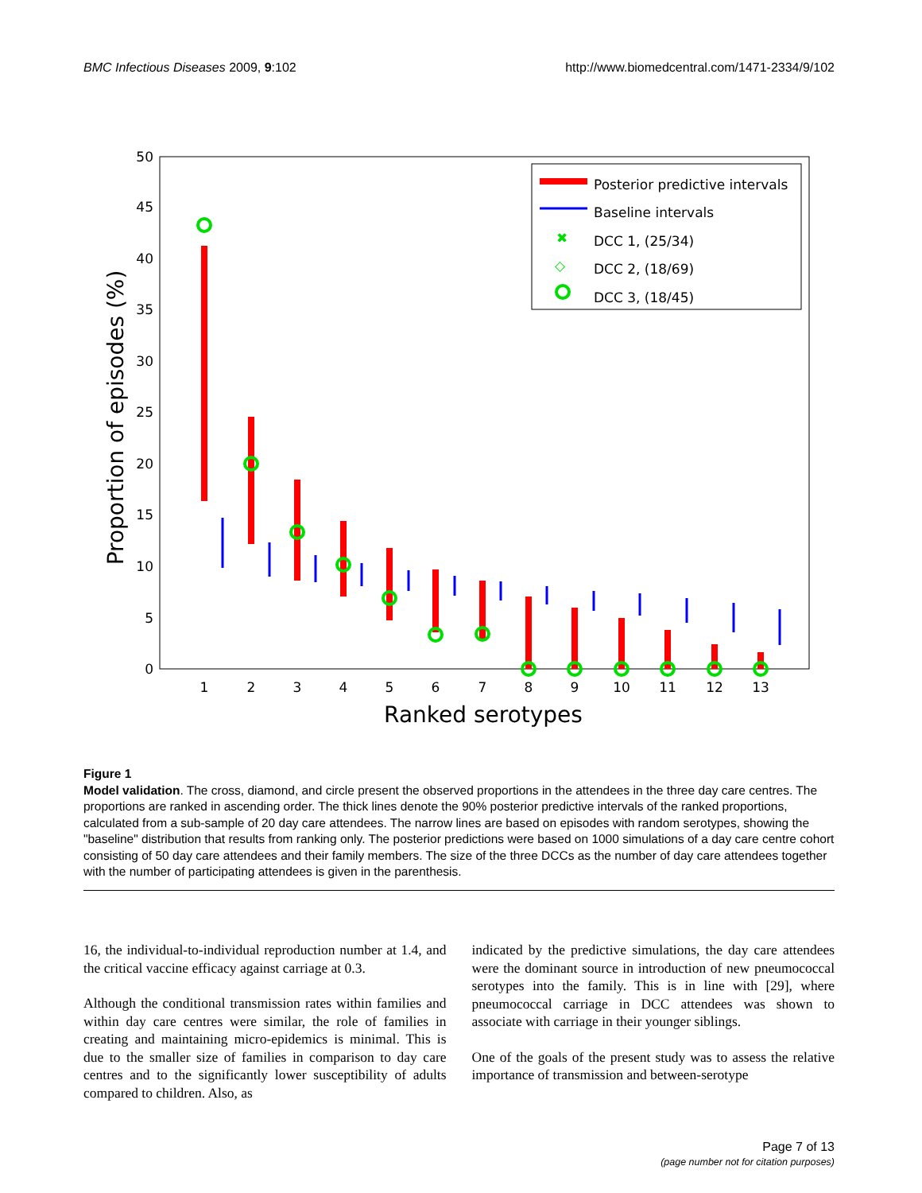BMC Infectious Diseases 2009, 9:102 http://www.biomedcentral.com/1471-2334/9/102
0
5
10
15
20
25
30
35
40
45
50
1
2
3
4
5
6
7
8
9
10
11
12
13
Ranked serotypes
Proportion of episodes (%)
Posterior predictive intervals
Baseline intervals
✖
DCC 1, (25/34)
◇
DCC 2, (18/69)
DCC 3, (18/45)
Figure 1
Model validation. The cross, diamond, and circle present the observed proportions in the attendees in the three day care centres. The proportions are ranked in ascending order. The thick lines denote the 90% posterior predictive intervals of the ranked proportions, calculated from a sub-sample of 20 day care attendees. The narrow lines are based on episodes with random serotypes, showing the "baseline" distribution that results from ranking only. The posterior predictions were based on 1000 simulations of a day care centre cohort consisting of 50 day care attendees and their family members. The size of the three DCCs as the number of day care attendees together with the number of participating attendees is given in the parenthesis.
16, the individual-to-individual reproduction number at 1.4, and the critical vaccine efficacy against carriage at 0.3.
Although the conditional transmission rates within families and within day care centres were similar, the role of families in creating and maintaining micro-epidemics is minimal. This is due to the smaller size of families in comparison to day care centres and to the significantly lower susceptibility of adults compared to children. Also, as
indicated by the predictive simulations, the day care attendees were the dominant source in introduction of new pneumococcal serotypes into the family. This is in line with [29], where pneumococcal carriage in DCC attendees was shown to associate with carriage in their younger siblings.
One of the goals of the present study was to assess the relative importance of transmission and between-serotype
Page 7 of 13
(page number not for citation purposes)